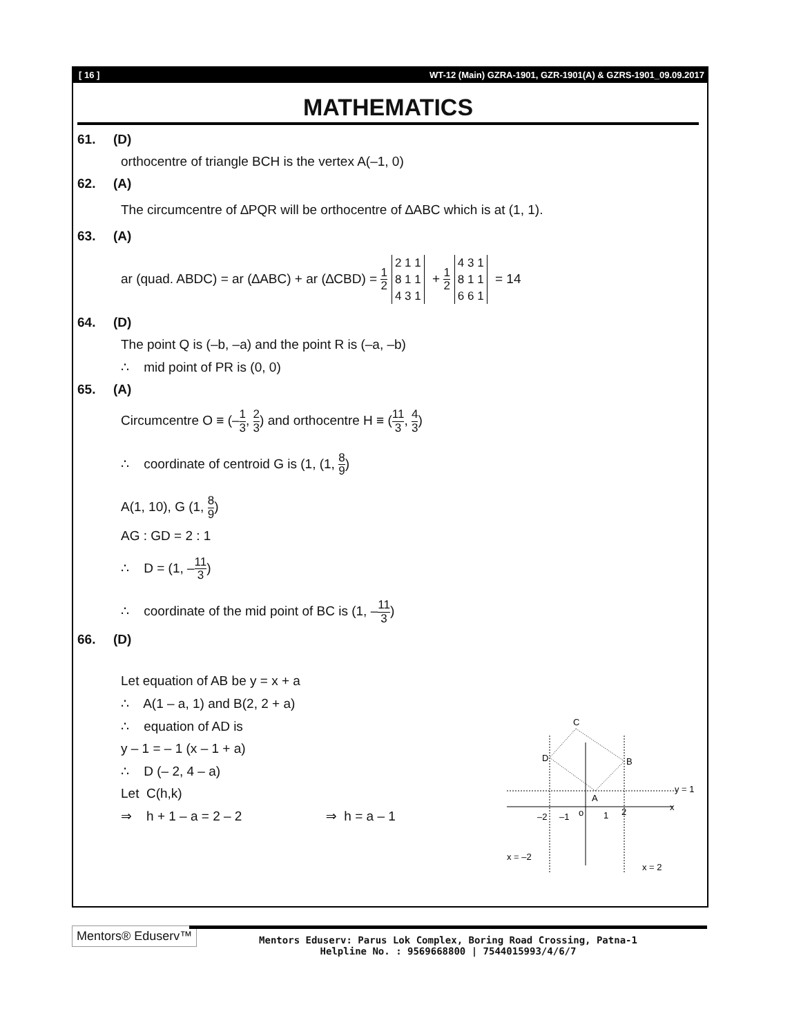[ 16 ] WT-12 (Main) GZRA-1901, GZR-1901(A) & GZRS-1901_09.09.2017
MATHEMATICS
61. (D)
orthocentre of triangle BCH is the vertex A(–1, 0)
62. (A)
The circumcentre of ∆PQR will be orthocentre of ∆ABC which is at (1, 1).
63. (A)
ar (quad. ABDC) = ar (∆ABC) + ar (∆CBD) = 1 2 2 1 1
8 1 1
4 3 1 + 1 2 4 3 1
8 1 1
6 6 1 = 14
64. (D)
The point Q is (–b, –a) and the point R is (–a, –b)
∴ mid point of PR is (0, 0)
65. (A)
Circumcentre O ≡ (–1 3, 2 3) and orthocentre H ≡ (11 3, 4 3)
∴ coordinate of centroid G is (1, (1, 8 9)
A(1, 10), G (1, 8 9)
AG : GD = 2 : 1
∴ D = (1, –11 3)
∴ coordinate of the mid point of BC is (1, –11 3)
66. (D)
Let equation of AB be y = x + a
∴ A(1 – a, 1) and B(2, 2 + a)
∴ equation of AD is
y – 1 = – 1 (x – 1 + a)
∴ D (– 2, 4 – a)
Let C(h,k)
⇒ h + 1 – a = 2 – 2 ⇒ h = a – 1
C
D
B
A
y = 1
x
–2
–1
o
1
2
x = –2
x = 2
Mentors® Eduserv™
Mentors Eduserv: Parus Lok Complex, Boring Road Crossing, Patna-1
Helpline No. : 9569668800 | 7544015993/4/6/7